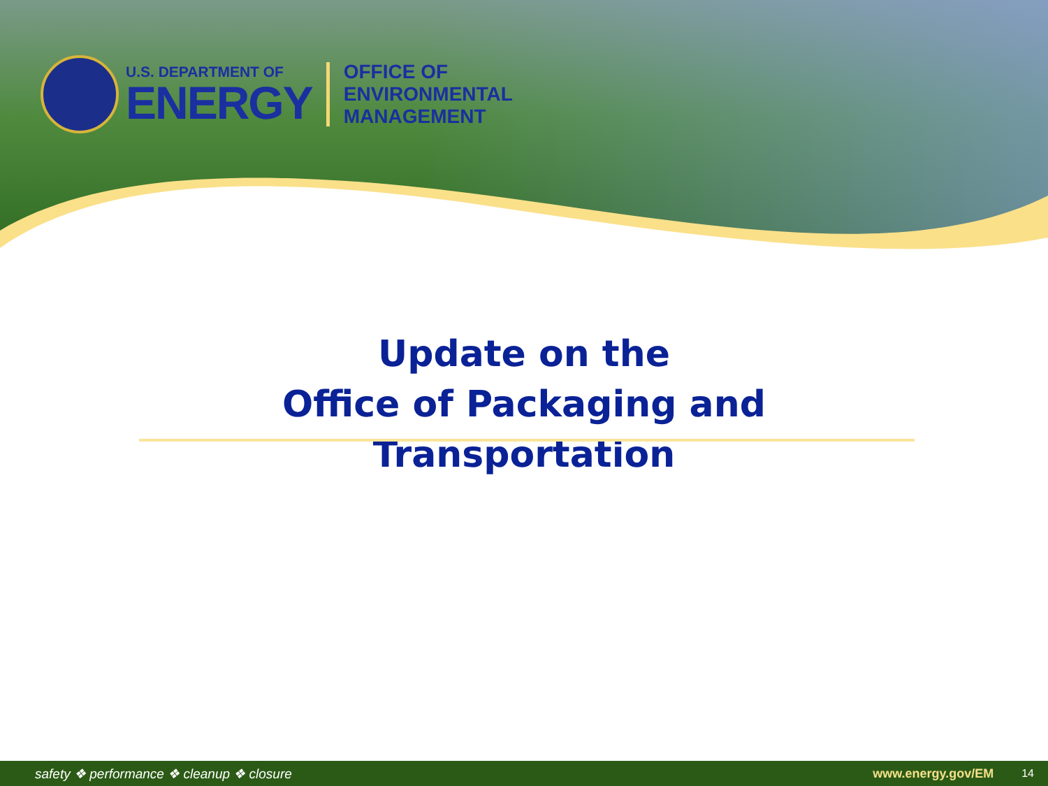U.S. DEPARTMENT OF
ENERGY
OFFICE OF
ENVIRONMENTAL
MANAGEMENT
Update on the
Office of Packaging and
Transportation
safety ❖ performance ❖ cleanup ❖ closure www.energy.gov/EM 14